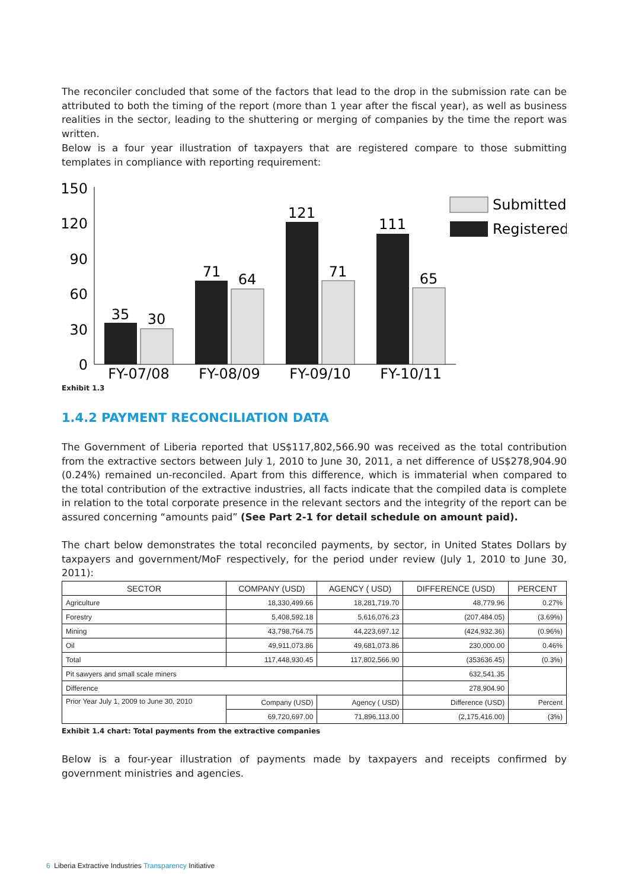The reconciler concluded that some of the factors that lead to the drop in the submission rate can be attributed to both the timing of the report (more than 1 year after the fiscal year), as well as business realities in the sector, leading to the shuttering or merging of companies by the time the report was written.
Below is a four year illustration of taxpayers that are registered compare to those submitting templates in compliance with reporting requirement:
150
120
90
60
30
0
35
30
71
64
121
71
111
65
FY-07/08
FY-08/09
FY-09/10
FY-10/11
Submitted
Registered
Exhibit 1.3
1.4.2 PAYMENT RECONCILIATION DATA
The Government of Liberia reported that US$117,802,566.90 was received as the total contribution from the extractive sectors between July 1, 2010 to June 30, 2011, a net difference of US$278,904.90 (0.24%) remained un-reconciled. Apart from this difference, which is immaterial when compared to the total contribution of the extractive industries, all facts indicate that the compiled data is complete in relation to the total corporate presence in the relevant sectors and the integrity of the report can be assured concerning “amounts paid” (See Part 2-1 for detail schedule on amount paid).
The chart below demonstrates the total reconciled payments, by sector, in United States Dollars by taxpayers and government/MoF respectively, for the period under review (July 1, 2010 to June 30, 2011):
| SECTOR | COMPANY (USD) | AGENCY ( USD) | DIFFERENCE (USD) | PERCENT |
| --- | --- | --- | --- | --- |
| Agriculture | 18,330,499.66 | 18,281,719.70 | 48,779.96 | 0.27% |
| Forestry | 5,408,592.18 | 5,616,076.23 | (207,484.05) | (3.69%) |
| Mining | 43,798,764.75 | 44,223,697.12 | (424,932.36) | (0.96%) |
| Oil | 49,911,073.86 | 49,681,073.86 | 230,000.00 | 0.46% |
| Total | 117,448,930.45 | 117,802,566.90 | (353636.45) | (0.3%) |
| Pit sawyers and small scale miners | | | 632,541.35 | |
| Difference | | | 278,904.90 | |
| Prior Year July 1, 2009 to June 30, 2010 | Company (USD) | Agency ( USD) | Difference (USD) | Percent |
| | 69,720,697.00 | 71,896,113.00 | (2,175,416.00) | (3%) |
Exhibit 1.4 chart: Total payments from the extractive companies
Below is a four-year illustration of payments made by taxpayers and receipts confirmed by government ministries and agencies.
6 Liberia Extractive Industries Transparency Initiative